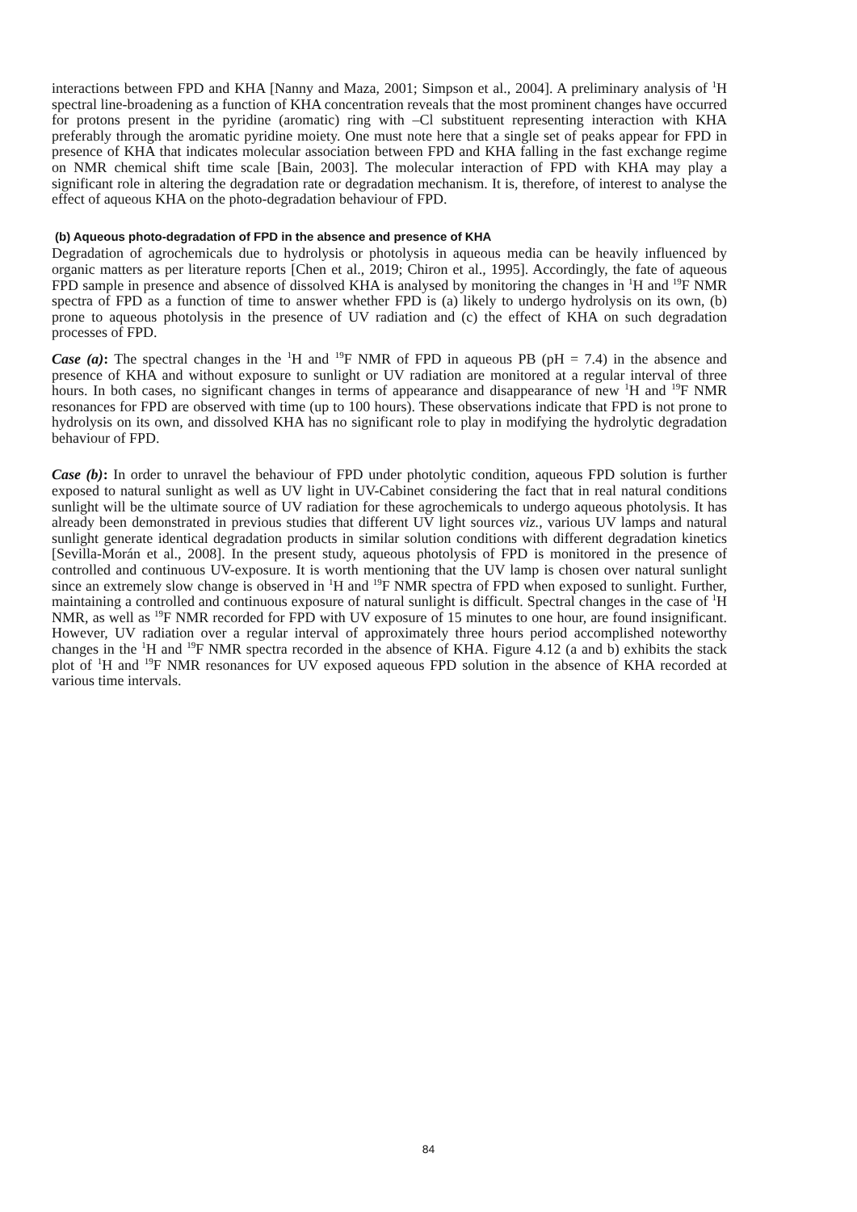interactions between FPD and KHA [Nanny and Maza, 2001; Simpson et al., 2004]. A preliminary analysis of <sup>1</sup>H spectral line-broadening as a function of KHA concentration reveals that the most prominent changes have occurred for protons present in the pyridine (aromatic) ring with –Cl substituent representing interaction with KHA preferably through the aromatic pyridine moiety. One must note here that a single set of peaks appear for FPD in presence of KHA that indicates molecular association between FPD and KHA falling in the fast exchange regime on NMR chemical shift time scale [Bain, 2003]. The molecular interaction of FPD with KHA may play a significant role in altering the degradation rate or degradation mechanism. It is, therefore, of interest to analyse the effect of aqueous KHA on the photo-degradation behaviour of FPD.
(b) Aqueous photo-degradation of FPD in the absence and presence of KHA
Degradation of agrochemicals due to hydrolysis or photolysis in aqueous media can be heavily influenced by organic matters as per literature reports [Chen et al., 2019; Chiron et al., 1995]. Accordingly, the fate of aqueous FPD sample in presence and absence of dissolved KHA is analysed by monitoring the changes in <sup>1</sup>H and <sup>19</sup>F NMR spectra of FPD as a function of time to answer whether FPD is (a) likely to undergo hydrolysis on its own, (b) prone to aqueous photolysis in the presence of UV radiation and (c) the effect of KHA on such degradation processes of FPD.
Case (a): The spectral changes in the <sup>1</sup>H and <sup>19</sup>F NMR of FPD in aqueous PB (pH = 7.4) in the absence and presence of KHA and without exposure to sunlight or UV radiation are monitored at a regular interval of three hours. In both cases, no significant changes in terms of appearance and disappearance of new <sup>1</sup>H and <sup>19</sup>F NMR resonances for FPD are observed with time (up to 100 hours). These observations indicate that FPD is not prone to hydrolysis on its own, and dissolved KHA has no significant role to play in modifying the hydrolytic degradation behaviour of FPD.
Case (b): In order to unravel the behaviour of FPD under photolytic condition, aqueous FPD solution is further exposed to natural sunlight as well as UV light in UV-Cabinet considering the fact that in real natural conditions sunlight will be the ultimate source of UV radiation for these agrochemicals to undergo aqueous photolysis. It has already been demonstrated in previous studies that different UV light sources viz., various UV lamps and natural sunlight generate identical degradation products in similar solution conditions with different degradation kinetics [Sevilla-Morán et al., 2008]. In the present study, aqueous photolysis of FPD is monitored in the presence of controlled and continuous UV-exposure. It is worth mentioning that the UV lamp is chosen over natural sunlight since an extremely slow change is observed in <sup>1</sup>H and <sup>19</sup>F NMR spectra of FPD when exposed to sunlight. Further, maintaining a controlled and continuous exposure of natural sunlight is difficult. Spectral changes in the case of <sup>1</sup>H NMR, as well as <sup>19</sup>F NMR recorded for FPD with UV exposure of 15 minutes to one hour, are found insignificant. However, UV radiation over a regular interval of approximately three hours period accomplished noteworthy changes in the <sup>1</sup>H and <sup>19</sup>F NMR spectra recorded in the absence of KHA. Figure 4.12 (a and b) exhibits the stack plot of <sup>1</sup>H and <sup>19</sup>F NMR resonances for UV exposed aqueous FPD solution in the absence of KHA recorded at various time intervals.
84